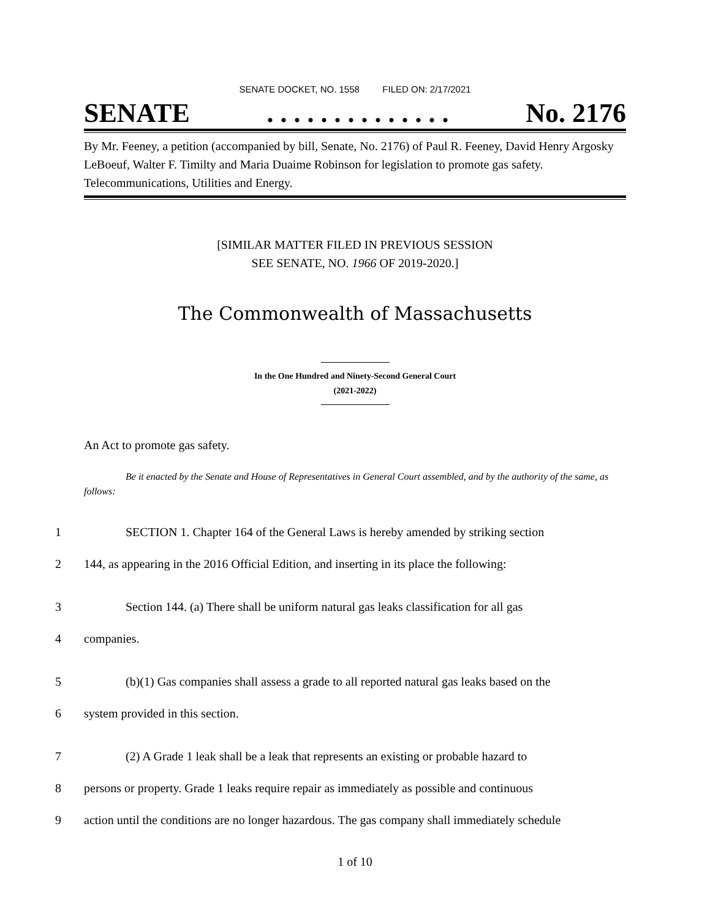SENATE DOCKET, NO. 1558 FILED ON: 2/17/2021
SENATE. . . . . . . . . . . . . . No. 2176
By Mr. Feeney, a petition (accompanied by bill, Senate, No. 2176) of Paul R. Feeney, David Henry Argosky LeBoeuf, Walter F. Timilty and Maria Duaime Robinson for legislation to promote gas safety. Telecommunications, Utilities and Energy.
[SIMILAR MATTER FILED IN PREVIOUS SESSION
SEE SENATE, NO. 1966 OF 2019-2020.]
The Commonwealth of Massachusetts
In the One Hundred and Ninety-Second General Court
(2021-2022)
An Act to promote gas safety.
Be it enacted by the Senate and House of Representatives in General Court assembled, and by the authority of the same, as follows:
1 SECTION 1. Chapter 164 of the General Laws is hereby amended by striking section
2 144, as appearing in the 2016 Official Edition, and inserting in its place the following:
3 Section 144. (a) There shall be uniform natural gas leaks classification for all gas
4 companies.
5 (b)(1) Gas companies shall assess a grade to all reported natural gas leaks based on the
6 system provided in this section.
7 (2) A Grade 1 leak shall be a leak that represents an existing or probable hazard to
8 persons or property. Grade 1 leaks require repair as immediately as possible and continuous
9 action until the conditions are no longer hazardous. The gas company shall immediately schedule
1 of 10